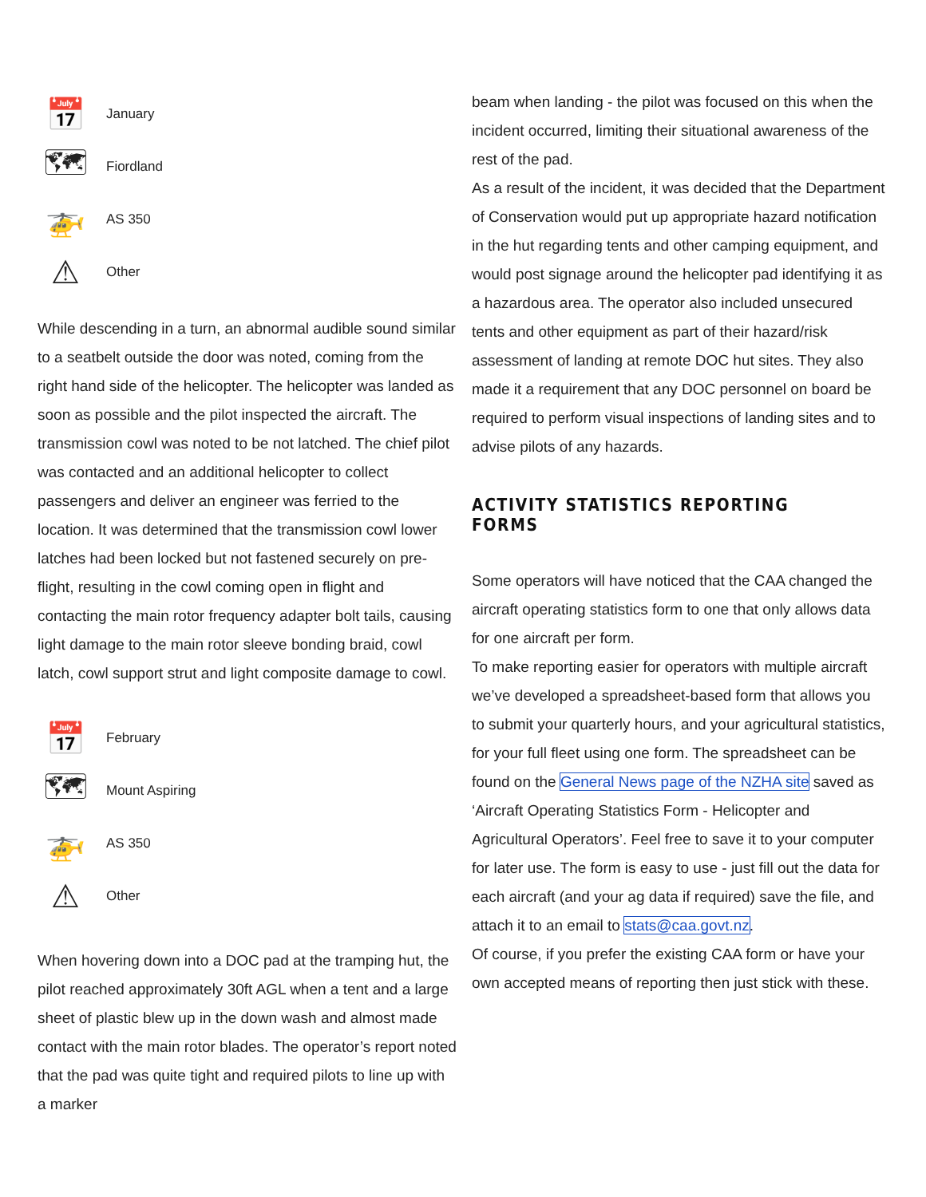📅
January
🗺
Fiordland
🚁
AS 350
⚠
Other
While descending in a turn, an abnormal audible sound similar to a seatbelt outside the door was noted, coming from the right hand side of the helicopter. The helicopter was landed as soon as possible and the pilot inspected the aircraft. The transmission cowl was noted to be not latched. The chief pilot was contacted and an additional helicopter to collect passengers and deliver an engineer was ferried to the location. It was determined that the transmission cowl lower latches had been locked but not fastened securely on pre-flight, resulting in the cowl coming open in flight and contacting the main rotor frequency adapter bolt tails, causing light damage to the main rotor sleeve bonding braid, cowl latch, cowl support strut and light composite damage to cowl.
📅
February
🗺
Mount Aspiring
🚁
AS 350
⚠
Other
When hovering down into a DOC pad at the tramping hut, the pilot reached approximately 30ft AGL when a tent and a large sheet of plastic blew up in the down wash and almost made contact with the main rotor blades. The operator’s report noted that the pad was quite tight and required pilots to line up with a marker
beam when landing - the pilot was focused on this when the incident occurred, limiting their situational awareness of the rest of the pad.
As a result of the incident, it was decided that the Department of Conservation would put up appropriate hazard notification in the hut regarding tents and other camping equipment, and would post signage around the helicopter pad identifying it as a hazardous area. The operator also included unsecured tents and other equipment as part of their hazard/risk assessment of landing at remote DOC hut sites. They also made it a requirement that any DOC personnel on board be required to perform visual inspections of landing sites and to advise pilots of any hazards.
ACTIVITY STATISTICS REPORTING FORMS
Some operators will have noticed that the CAA changed the aircraft operating statistics form to one that only allows data for one aircraft per form.
To make reporting easier for operators with multiple aircraft we’ve developed a spreadsheet-based form that allows you to submit your quarterly hours, and your agricultural statistics, for your full fleet using one form. The spreadsheet can be found on the General News page of the NZHA site saved as ‘Aircraft Operating Statistics Form - Helicopter and Agricultural Operators’. Feel free to save it to your computer for later use. The form is easy to use - just fill out the data for each aircraft (and your ag data if required) save the file, and attach it to an email to stats@caa.govt.nz.
Of course, if you prefer the existing CAA form or have your own accepted means of reporting then just stick with these.